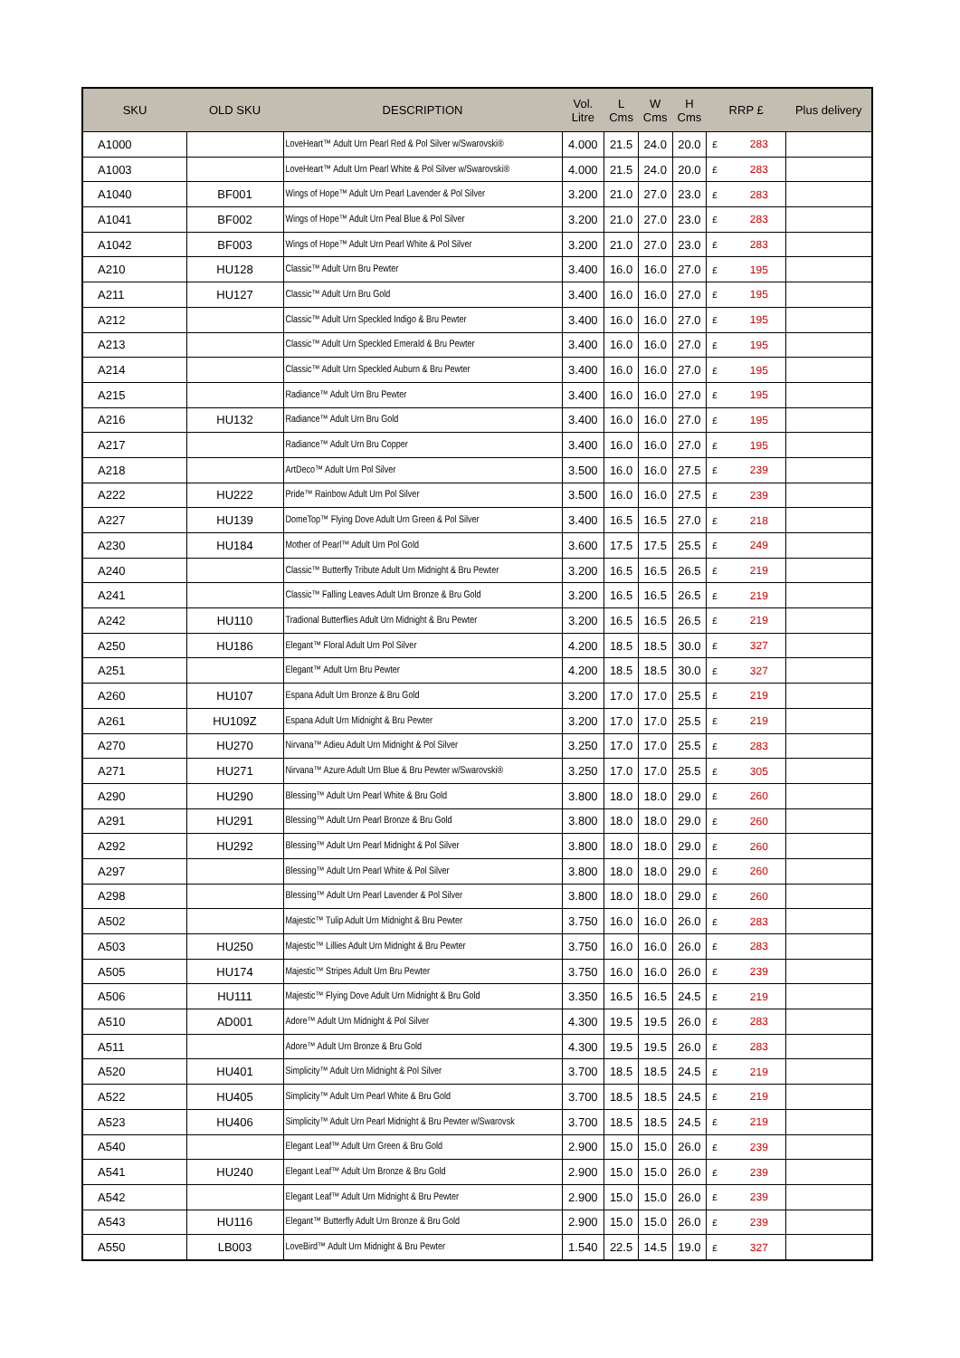| SKU | OLD SKU | DESCRIPTION | Vol. Litre | L Cms | W Cms | H Cms | RRP £ | Plus delivery |
| --- | --- | --- | --- | --- | --- | --- | --- | --- |
| A1000 | | LoveHeart™ Adult Urn Pearl Red & Pol Silver w/Swarovski® | 4.000 | 21.5 | 24.0 | 20.0 | £ 283 | |
| A1003 | | LoveHeart™ Adult Urn Pearl White & Pol Silver w/Swarovski® | 4.000 | 21.5 | 24.0 | 20.0 | £ 283 | |
| A1040 | BF001 | Wings of Hope™ Adult Urn Pearl Lavender & Pol Silver | 3.200 | 21.0 | 27.0 | 23.0 | £ 283 | |
| A1041 | BF002 | Wings of Hope™ Adult Urn Peal Blue & Pol Silver | 3.200 | 21.0 | 27.0 | 23.0 | £ 283 | |
| A1042 | BF003 | Wings of Hope™ Adult Urn Pearl White & Pol Silver | 3.200 | 21.0 | 27.0 | 23.0 | £ 283 | |
| A210 | HU128 | Classic™ Adult Urn Bru Pewter | 3.400 | 16.0 | 16.0 | 27.0 | £ 195 | |
| A211 | HU127 | Classic™ Adult Urn Bru Gold | 3.400 | 16.0 | 16.0 | 27.0 | £ 195 | |
| A212 | | Classic™ Adult Urn Speckled Indigo & Bru Pewter | 3.400 | 16.0 | 16.0 | 27.0 | £ 195 | |
| A213 | | Classic™ Adult Urn Speckled Emerald & Bru Pewter | 3.400 | 16.0 | 16.0 | 27.0 | £ 195 | |
| A214 | | Classic™ Adult Urn Speckled Auburn & Bru Pewter | 3.400 | 16.0 | 16.0 | 27.0 | £ 195 | |
| A215 | | Radiance™ Adult Urn Bru Pewter | 3.400 | 16.0 | 16.0 | 27.0 | £ 195 | |
| A216 | HU132 | Radiance™ Adult Urn Bru Gold | 3.400 | 16.0 | 16.0 | 27.0 | £ 195 | |
| A217 | | Radiance™ Adult Urn Bru Copper | 3.400 | 16.0 | 16.0 | 27.0 | £ 195 | |
| A218 | | ArtDeco™ Adult Urn Pol Silver | 3.500 | 16.0 | 16.0 | 27.5 | £ 239 | |
| A222 | HU222 | Pride™ Rainbow Adult Urn Pol Silver | 3.500 | 16.0 | 16.0 | 27.5 | £ 239 | |
| A227 | HU139 | DomeTop™ Flying Dove Adult Urn Green & Pol Silver | 3.400 | 16.5 | 16.5 | 27.0 | £ 218 | |
| A230 | HU184 | Mother of Pearl™ Adult Urn Pol Gold | 3.600 | 17.5 | 17.5 | 25.5 | £ 249 | |
| A240 | | Classic™ Butterfly Tribute Adult Urn Midnight & Bru Pewter | 3.200 | 16.5 | 16.5 | 26.5 | £ 219 | |
| A241 | | Classic™ Falling Leaves Adult Urn Bronze & Bru Gold | 3.200 | 16.5 | 16.5 | 26.5 | £ 219 | |
| A242 | HU110 | Tradional Butterflies Adult Urn Midnight & Bru Pewter | 3.200 | 16.5 | 16.5 | 26.5 | £ 219 | |
| A250 | HU186 | Elegant™ Floral Adult Urn Pol Silver | 4.200 | 18.5 | 18.5 | 30.0 | £ 327 | |
| A251 | | Elegant™ Adult Urn Bru Pewter | 4.200 | 18.5 | 18.5 | 30.0 | £ 327 | |
| A260 | HU107 | Espana Adult Urn Bronze & Bru Gold | 3.200 | 17.0 | 17.0 | 25.5 | £ 219 | |
| A261 | HU109Z | Espana Adult Urn Midnight & Bru Pewter | 3.200 | 17.0 | 17.0 | 25.5 | £ 219 | |
| A270 | HU270 | Nirvana™ Adieu Adult Urn Midnight & Pol Silver | 3.250 | 17.0 | 17.0 | 25.5 | £ 283 | |
| A271 | HU271 | Nirvana™ Azure Adult Urn Blue & Bru Pewter w/Swarovski® | 3.250 | 17.0 | 17.0 | 25.5 | £ 305 | |
| A290 | HU290 | Blessing™ Adult Urn Pearl White & Bru Gold | 3.800 | 18.0 | 18.0 | 29.0 | £ 260 | |
| A291 | HU291 | Blessing™ Adult Urn Pearl Bronze & Bru Gold | 3.800 | 18.0 | 18.0 | 29.0 | £ 260 | |
| A292 | HU292 | Blessing™ Adult Urn Pearl Midnight & Pol Silver | 3.800 | 18.0 | 18.0 | 29.0 | £ 260 | |
| A297 | | Blessing™ Adult Urn Pearl White & Pol Silver | 3.800 | 18.0 | 18.0 | 29.0 | £ 260 | |
| A298 | | Blessing™ Adult Urn Pearl Lavender & Pol Silver | 3.800 | 18.0 | 18.0 | 29.0 | £ 260 | |
| A502 | | Majestic™ Tulip Adult Urn Midnight & Bru Pewter | 3.750 | 16.0 | 16.0 | 26.0 | £ 283 | |
| A503 | HU250 | Majestic™ Lillies Adult Urn Midnight & Bru Pewter | 3.750 | 16.0 | 16.0 | 26.0 | £ 283 | |
| A505 | HU174 | Majestic™ Stripes Adult Urn Bru Pewter | 3.750 | 16.0 | 16.0 | 26.0 | £ 239 | |
| A506 | HU111 | Majestic™ Flying Dove Adult Urn Midnight & Bru Gold | 3.350 | 16.5 | 16.5 | 24.5 | £ 219 | |
| A510 | AD001 | Adore™ Adult Urn Midnight & Pol Silver | 4.300 | 19.5 | 19.5 | 26.0 | £ 283 | |
| A511 | | Adore™ Adult Urn Bronze & Bru Gold | 4.300 | 19.5 | 19.5 | 26.0 | £ 283 | |
| A520 | HU401 | Simplicity™ Adult Urn Midnight & Pol Silver | 3.700 | 18.5 | 18.5 | 24.5 | £ 219 | |
| A522 | HU405 | Simplicity™ Adult Urn Pearl White & Bru Gold | 3.700 | 18.5 | 18.5 | 24.5 | £ 219 | |
| A523 | HU406 | Simplicity™ Adult Urn Pearl Midnight & Bru Pewter w/Swarovsk | 3.700 | 18.5 | 18.5 | 24.5 | £ 219 | |
| A540 | | Elegant Leaf™ Adult Urn Green & Bru Gold | 2.900 | 15.0 | 15.0 | 26.0 | £ 239 | |
| A541 | HU240 | Elegant Leaf™ Adult Urn Bronze & Bru Gold | 2.900 | 15.0 | 15.0 | 26.0 | £ 239 | |
| A542 | | Elegant Leaf™ Adult Urn Midnight & Bru Pewter | 2.900 | 15.0 | 15.0 | 26.0 | £ 239 | |
| A543 | HU116 | Elegant™ Butterfly Adult Urn Bronze & Bru Gold | 2.900 | 15.0 | 15.0 | 26.0 | £ 239 | |
| A550 | LB003 | LoveBird™ Adult Urn Midnight & Bru Pewter | 1.540 | 22.5 | 14.5 | 19.0 | £ 327 | |